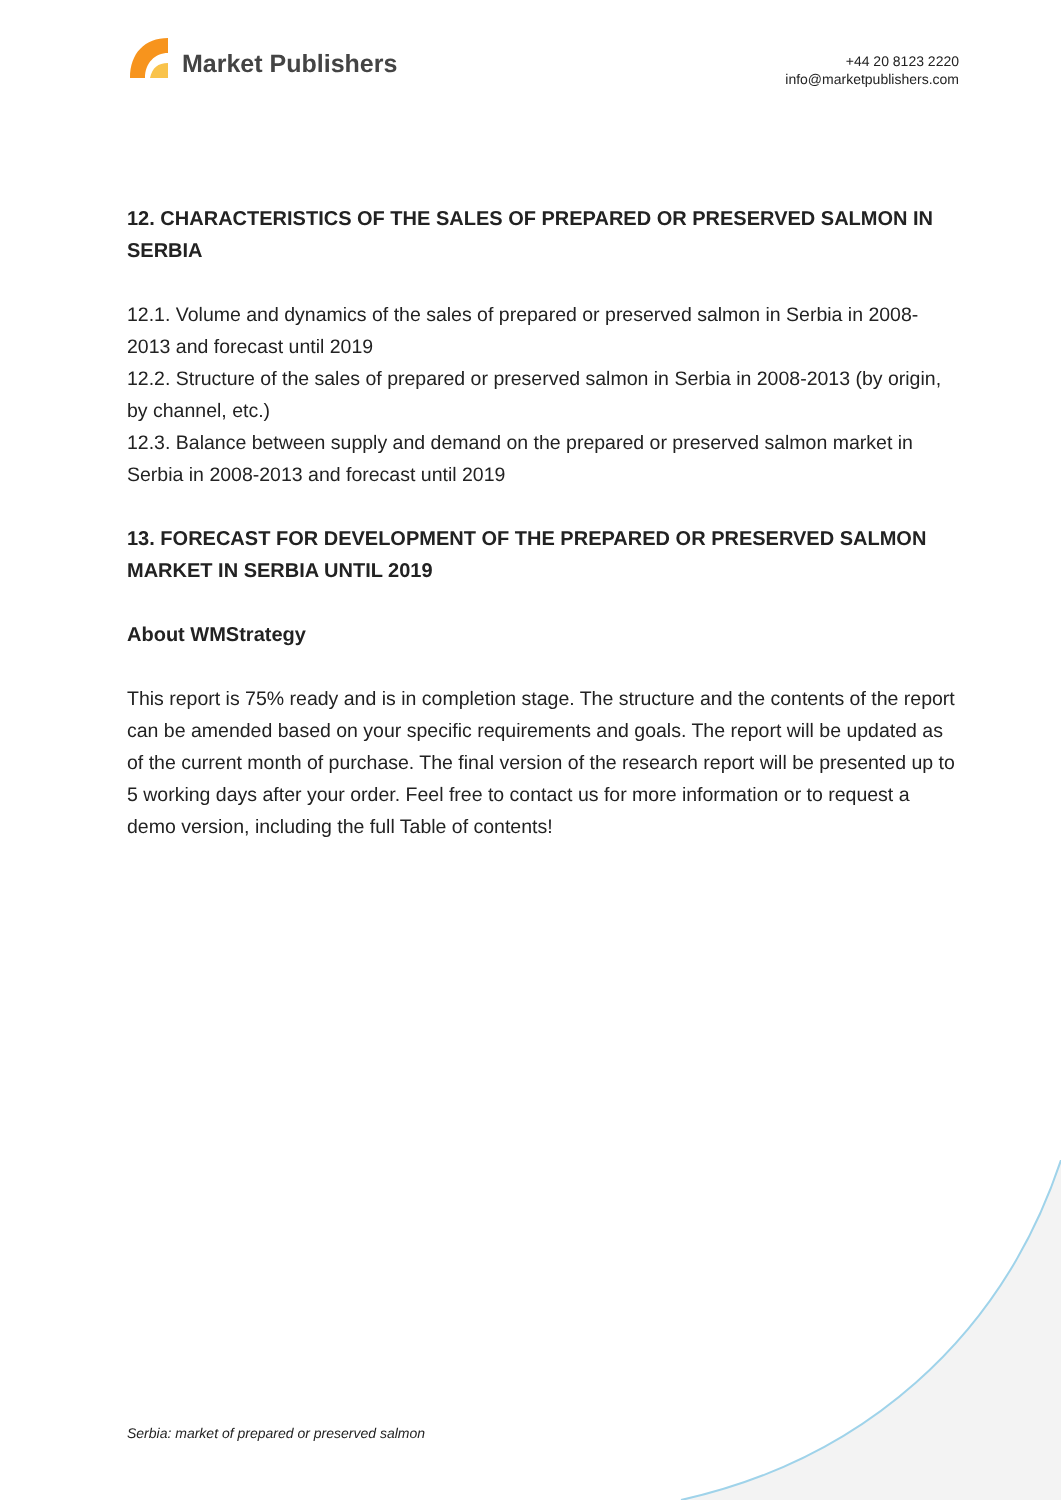Market Publishers
+44 20 8123 2220
info@marketpublishers.com
12. CHARACTERISTICS OF THE SALES OF PREPARED OR PRESERVED SALMON IN SERBIA
12.1. Volume and dynamics of the sales of prepared or preserved salmon in Serbia in 2008-2013 and forecast until 2019
12.2. Structure of the sales of prepared or preserved salmon in Serbia in 2008-2013 (by origin, by channel, etc.)
12.3. Balance between supply and demand on the prepared or preserved salmon market in Serbia in 2008-2013 and forecast until 2019
13. FORECAST FOR DEVELOPMENT OF THE PREPARED OR PRESERVED SALMON MARKET IN SERBIA UNTIL 2019
About WMStrategy
This report is 75% ready and is in completion stage. The structure and the contents of the report can be amended based on your specific requirements and goals. The report will be updated as of the current month of purchase. The final version of the research report will be presented up to 5 working days after your order. Feel free to contact us for more information or to request a demo version, including the full Table of contents!
Serbia: market of prepared or preserved salmon